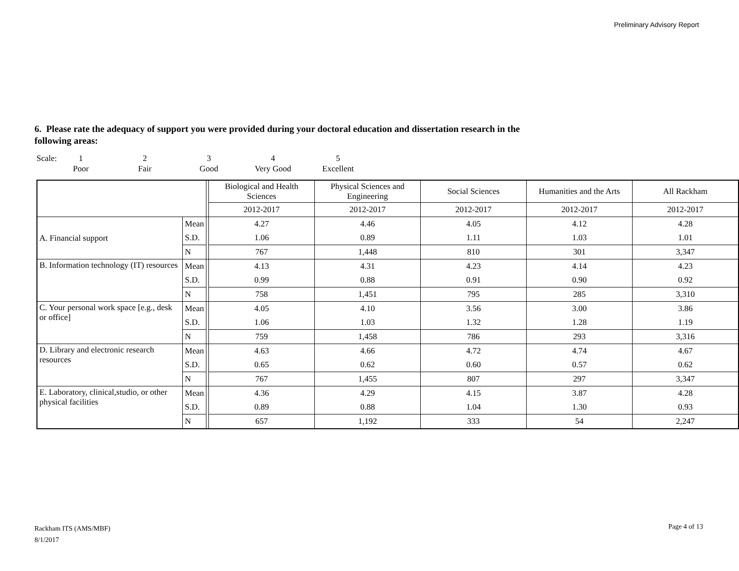Preliminary Advisory Report
6. Please rate the adequacy of support you were provided during your doctoral education and dissertation research in the following areas:
| Scale: | 1 | 2 | 3 | 4 | 5 |
| | Poor | Fair | Good | Very Good | Excellent |
| | | | Biological and Health Sciences | Physical Sciences and Engineering | Social Sciences | Humanities and the Arts | All Rackham |
| --- | --- | --- | --- | --- | --- | --- | --- |
| | | | 2012-2017 | 2012-2017 | 2012-2017 | 2012-2017 | 2012-2017 |
| A. Financial support | Mean | | 4.27 | 4.46 | 4.05 | 4.12 | 4.28 |
| | S.D. | | 1.06 | 0.89 | 1.11 | 1.03 | 1.01 |
| | N | | 767 | 1,448 | 810 | 301 | 3,347 |
| B. Information technology (IT) resources | Mean | | 4.13 | 4.31 | 4.23 | 4.14 | 4.23 |
| | S.D. | | 0.99 | 0.88 | 0.91 | 0.90 | 0.92 |
| | N | | 758 | 1,451 | 795 | 285 | 3,310 |
| C. Your personal work space [e.g., desk or office] | Mean | | 4.05 | 4.10 | 3.56 | 3.00 | 3.86 |
| | S.D. | | 1.06 | 1.03 | 1.32 | 1.28 | 1.19 |
| | N | | 759 | 1,458 | 786 | 293 | 3,316 |
| D. Library and electronic research resources | Mean | | 4.63 | 4.66 | 4.72 | 4.74 | 4.67 |
| | S.D. | | 0.65 | 0.62 | 0.60 | 0.57 | 0.62 |
| | N | | 767 | 1,455 | 807 | 297 | 3,347 |
| E. Laboratory, clinical,studio, or other physical facilities | Mean | | 4.36 | 4.29 | 4.15 | 3.87 | 4.28 |
| | S.D. | | 0.89 | 0.88 | 1.04 | 1.30 | 0.93 |
| | N | | 657 | 1,192 | 333 | 54 | 2,247 |
Rackham ITS (AMS/MBF)
8/1/2017
Page 4 of 13